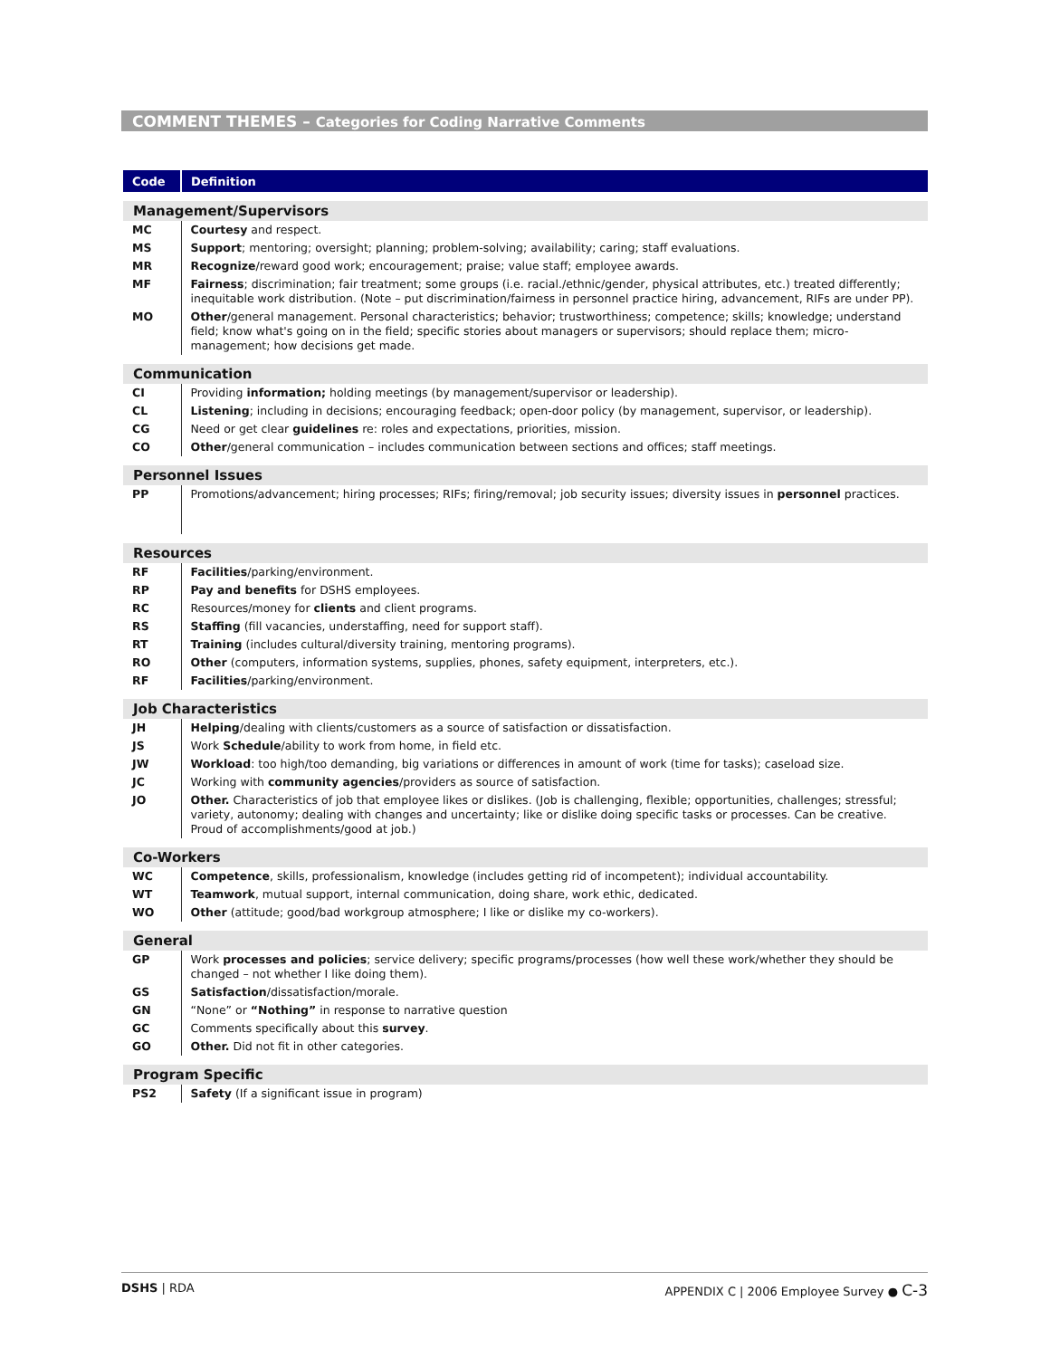COMMENT THEMES – Categories for Coding Narrative Comments
| Code | Definition |
| --- | --- |
| Management/Supervisors | |
| MC | Courtesy and respect. |
| MS | Support ; mentoring; oversight; planning; problem-solving; availability; caring; staff evaluations. |
| MR | Recognize /reward good work; encouragement; praise; value staff; employee awards. |
| MF | Fairness ; discrimination; fair treatment; some groups (i.e. racial./ethnic/gender, physical attributes, etc.) treated differently; inequitable work distribution. (Note – put discrimination/fairness in personnel practice hiring, advancement, RIFs are under PP). |
| MO | Other /general management. Personal characteristics; behavior; trustworthiness; competence; skills; knowledge; understand field; know what's going on in the field; specific stories about managers or supervisors; should replace them; micro-management; how decisions get made. |
| Communication | |
| CI | Providing information; holding meetings (by management/supervisor or leadership). |
| CL | Listening ; including in decisions; encouraging feedback; open-door policy (by management, supervisor, or leadership). |
| CG | Need or get clear guidelines re: roles and expectations, priorities, mission. |
| CO | Other /general communication – includes communication between sections and offices; staff meetings. |
| Personnel Issues | |
| PP | Promotions/advancement; hiring processes; RIFs; firing/removal; job security issues; diversity issues in personnel practices. |
| Resources | |
| RF | Facilities /parking/environment. |
| RP | Pay and benefits for DSHS employees. |
| RC | Resources/money for clients and client programs. |
| RS | Staffing (fill vacancies, understaffing, need for support staff). |
| RT | Training (includes cultural/diversity training, mentoring programs). |
| RO | Other (computers, information systems, supplies, phones, safety equipment, interpreters, etc.). |
| RF | Facilities /parking/environment. |
| Job Characteristics | |
| JH | Helping /dealing with clients/customers as a source of satisfaction or dissatisfaction. |
| JS | Work Schedule /ability to work from home, in field etc. |
| JW | Workload : too high/too demanding, big variations or differences in amount of work (time for tasks); caseload size. |
| JC | Working with community agencies /providers as source of satisfaction. |
| JO | Other. Characteristics of job that employee likes or dislikes. (Job is challenging, flexible; opportunities, challenges; stressful; variety, autonomy; dealing with changes and uncertainty; like or dislike doing specific tasks or processes. Can be creative. Proud of accomplishments/good at job.) |
| Co-Workers | |
| WC | Competence , skills, professionalism, knowledge (includes getting rid of incompetent); individual accountability. |
| WT | Teamwork , mutual support, internal communication, doing share, work ethic, dedicated. |
| WO | Other (attitude; good/bad workgroup atmosphere; I like or dislike my co-workers). |
| General | |
| GP | Work processes and policies ; service delivery; specific programs/processes (how well these work/whether they should be changed – not whether I like doing them). |
| GS | Satisfaction /dissatisfaction/morale. |
| GN | “None” or “Nothing” in response to narrative question |
| GC | Comments specifically about this survey . |
| GO | Other. Did not fit in other categories. |
| Program Specific | |
| PS2 | Safety (If a significant issue in program) |
DSHS | RDA APPENDIX C | 2006 Employee Survey ● C-3